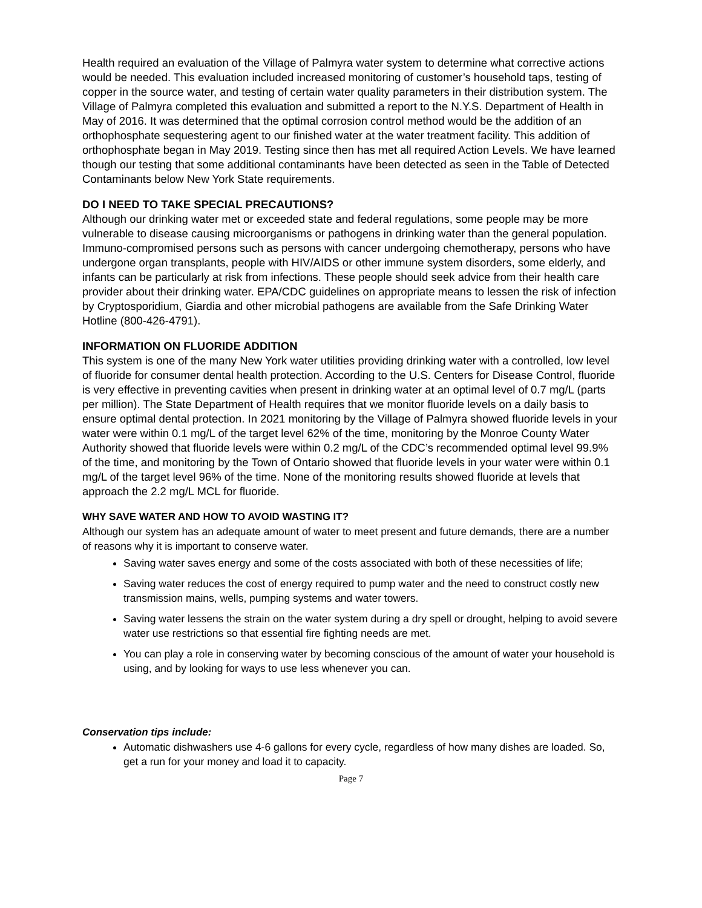Health required an evaluation of the Village of Palmyra water system to determine what corrective actions would be needed. This evaluation included increased monitoring of customer’s household taps, testing of copper in the source water, and testing of certain water quality parameters in their distribution system. The Village of Palmyra completed this evaluation and submitted a report to the N.Y.S. Department of Health in May of 2016. It was determined that the optimal corrosion control method would be the addition of an orthophosphate sequestering agent to our finished water at the water treatment facility. This addition of orthophosphate began in May 2019. Testing since then has met all required Action Levels. We have learned though our testing that some additional contaminants have been detected as seen in the Table of Detected Contaminants below New York State requirements.
DO I NEED TO TAKE SPECIAL PRECAUTIONS?
Although our drinking water met or exceeded state and federal regulations, some people may be more vulnerable to disease causing microorganisms or pathogens in drinking water than the general population. Immuno-compromised persons such as persons with cancer undergoing chemotherapy, persons who have undergone organ transplants, people with HIV/AIDS or other immune system disorders, some elderly, and infants can be particularly at risk from infections. These people should seek advice from their health care provider about their drinking water. EPA/CDC guidelines on appropriate means to lessen the risk of infection by Cryptosporidium, Giardia and other microbial pathogens are available from the Safe Drinking Water Hotline (800-426-4791).
INFORMATION ON FLUORIDE ADDITION
This system is one of the many New York water utilities providing drinking water with a controlled, low level of fluoride for consumer dental health protection. According to the U.S. Centers for Disease Control, fluoride is very effective in preventing cavities when present in drinking water at an optimal level of 0.7 mg/L (parts per million). The State Department of Health requires that we monitor fluoride levels on a daily basis to ensure optimal dental protection. In 2021 monitoring by the Village of Palmyra showed fluoride levels in your water were within 0.1 mg/L of the target level 62% of the time, monitoring by the Monroe County Water Authority showed that fluoride levels were within 0.2 mg/L of the CDC’s recommended optimal level 99.9% of the time, and monitoring by the Town of Ontario showed that fluoride levels in your water were within 0.1 mg/L of the target level 96% of the time. None of the monitoring results showed fluoride at levels that approach the 2.2 mg/L MCL for fluoride.
WHY SAVE WATER AND HOW TO AVOID WASTING IT?
Although our system has an adequate amount of water to meet present and future demands, there are a number of reasons why it is important to conserve water.
Saving water saves energy and some of the costs associated with both of these necessities of life;
Saving water reduces the cost of energy required to pump water and the need to construct costly new transmission mains, wells, pumping systems and water towers.
Saving water lessens the strain on the water system during a dry spell or drought, helping to avoid severe water use restrictions so that essential fire fighting needs are met.
You can play a role in conserving water by becoming conscious of the amount of water your household is using, and by looking for ways to use less whenever you can.
Conservation tips include:
Automatic dishwashers use 4-6 gallons for every cycle, regardless of how many dishes are loaded. So, get a run for your money and load it to capacity.
Page 7